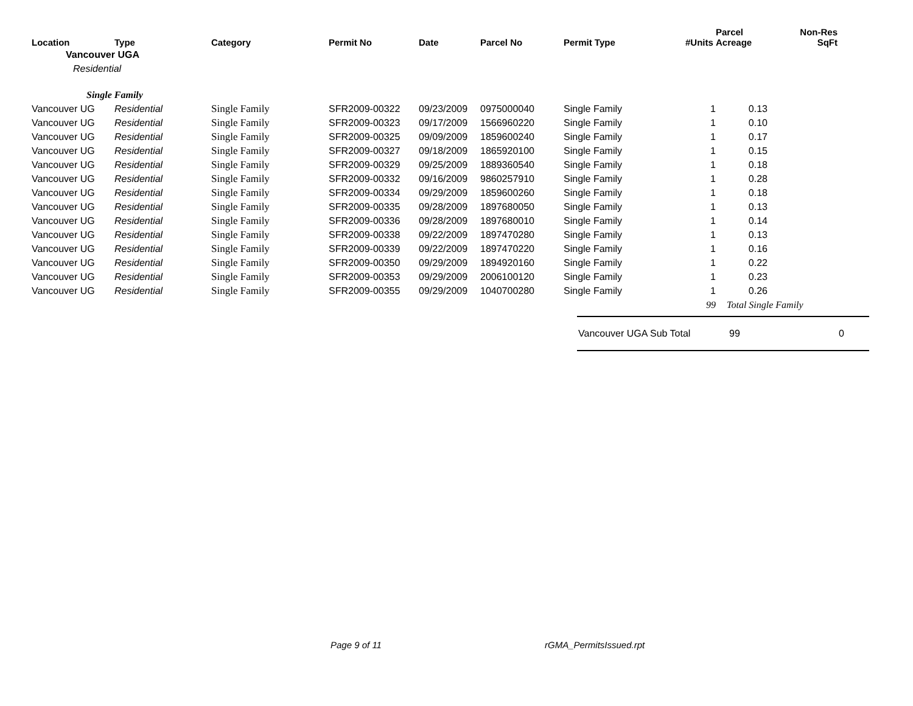| Location | Type | Category | Permit No | Date | Parcel No | Permit Type | #Units | Parcel Acreage | Non-Res SqFt |
| --- | --- | --- | --- | --- | --- | --- | --- | --- | --- |
| Vancouver UGA | | | | | | | | | |
| Residential | | | | | | | | | |
| Single Family | | | | | | | | | |
| Vancouver UG | Residential | Single Family | SFR2009-00322 | 09/23/2009 | 0975000040 | Single Family | 1 | 0.13 | |
| Vancouver UG | Residential | Single Family | SFR2009-00323 | 09/17/2009 | 1566960220 | Single Family | 1 | 0.10 | |
| Vancouver UG | Residential | Single Family | SFR2009-00325 | 09/09/2009 | 1859600240 | Single Family | 1 | 0.17 | |
| Vancouver UG | Residential | Single Family | SFR2009-00327 | 09/18/2009 | 1865920100 | Single Family | 1 | 0.15 | |
| Vancouver UG | Residential | Single Family | SFR2009-00329 | 09/25/2009 | 1889360540 | Single Family | 1 | 0.18 | |
| Vancouver UG | Residential | Single Family | SFR2009-00332 | 09/16/2009 | 9860257910 | Single Family | 1 | 0.28 | |
| Vancouver UG | Residential | Single Family | SFR2009-00334 | 09/29/2009 | 1859600260 | Single Family | 1 | 0.18 | |
| Vancouver UG | Residential | Single Family | SFR2009-00335 | 09/28/2009 | 1897680050 | Single Family | 1 | 0.13 | |
| Vancouver UG | Residential | Single Family | SFR2009-00336 | 09/28/2009 | 1897680010 | Single Family | 1 | 0.14 | |
| Vancouver UG | Residential | Single Family | SFR2009-00338 | 09/22/2009 | 1897470280 | Single Family | 1 | 0.13 | |
| Vancouver UG | Residential | Single Family | SFR2009-00339 | 09/22/2009 | 1897470220 | Single Family | 1 | 0.16 | |
| Vancouver UG | Residential | Single Family | SFR2009-00350 | 09/29/2009 | 1894920160 | Single Family | 1 | 0.22 | |
| Vancouver UG | Residential | Single Family | SFR2009-00353 | 09/29/2009 | 2006100120 | Single Family | 1 | 0.23 | |
| Vancouver UG | Residential | Single Family | SFR2009-00355 | 09/29/2009 | 1040700280 | Single Family | 1 | 0.26 | |
| | | | | | | | 99 | Total Single Family | |
Vancouver UGA Sub Total 99 0
Page 9 of 11 rGMA_PermitsIssued.rpt